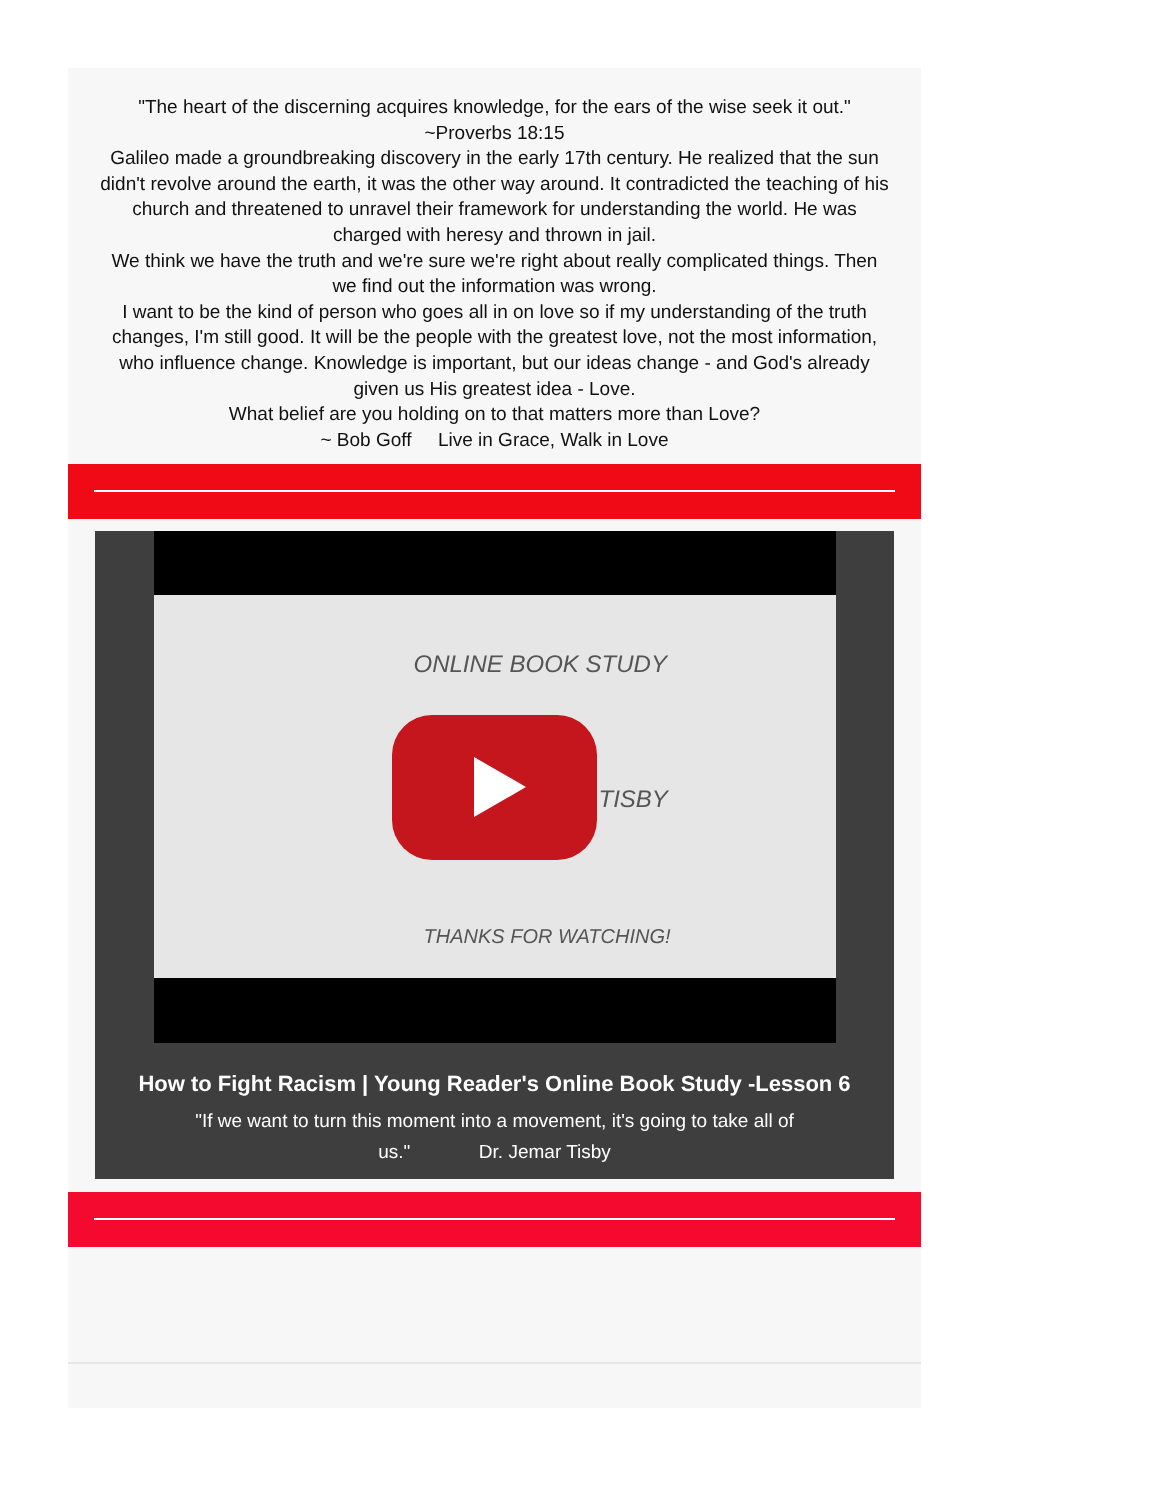"The heart of the discerning acquires knowledge, for the ears of the wise seek it out." ~Proverbs 18:15
Galileo made a groundbreaking discovery in the early 17th century. He realized that the sun didn't revolve around the earth, it was the other way around. It contradicted the teaching of his church and threatened to unravel their framework for understanding the world. He was charged with heresy and thrown in jail.
We think we have the truth and we're sure we're right about really complicated things. Then we find out the information was wrong.
I want to be the kind of person who goes all in on love so if my understanding of the truth changes, I'm still good. It will be the people with the greatest love, not the most information, who influence change. Knowledge is important, but our ideas change - and God's already given us His greatest idea - Love.
What belief are you holding on to that matters more than Love?
~ Bob Goff Live in Grace, Walk in Love
ONLINE BOOK STUDY
TISBY
THANKS FOR WATCHING!
How to Fight Racism | Young Reader's Online Book Study -Lesson 6
"If we want to turn this moment into a movement, it's going to take all of
us." Dr. Jemar Tisby